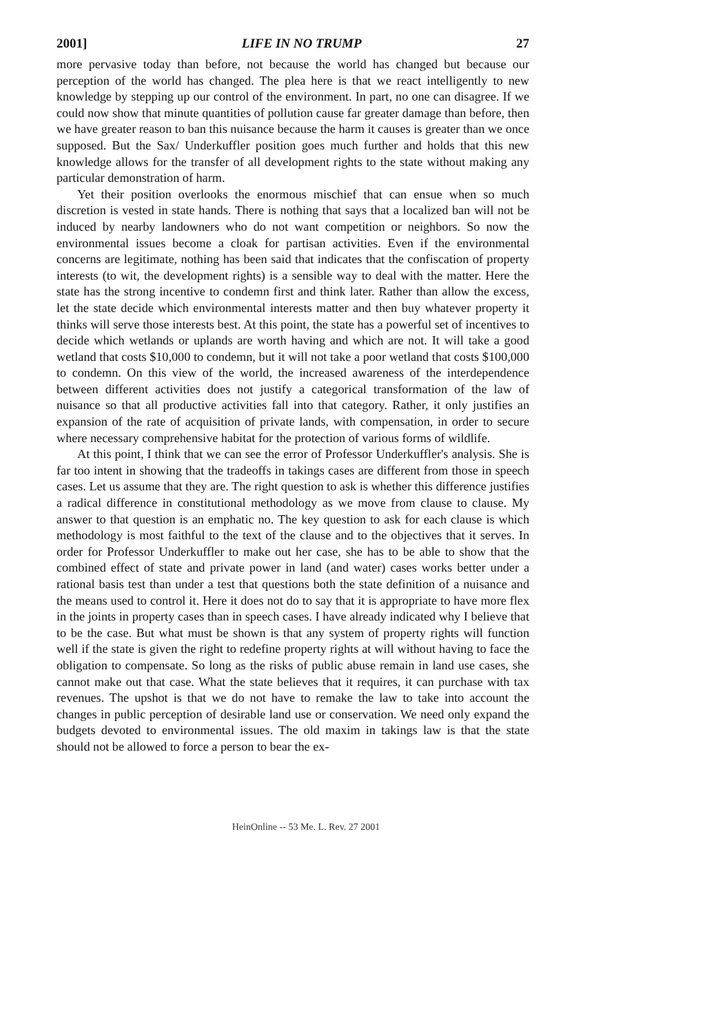2001] LIFE IN NO TRUMP 27
more pervasive today than before, not because the world has changed but because our perception of the world has changed. The plea here is that we react intelligently to new knowledge by stepping up our control of the environment. In part, no one can disagree. If we could now show that minute quantities of pollution cause far greater damage than before, then we have greater reason to ban this nuisance because the harm it causes is greater than we once supposed. But the Sax/ Underkuffler position goes much further and holds that this new knowledge allows for the transfer of all development rights to the state without making any particular demonstration of harm.
Yet their position overlooks the enormous mischief that can ensue when so much discretion is vested in state hands. There is nothing that says that a localized ban will not be induced by nearby landowners who do not want competition or neighbors. So now the environmental issues become a cloak for partisan activities. Even if the environmental concerns are legitimate, nothing has been said that indicates that the confiscation of property interests (to wit, the development rights) is a sensible way to deal with the matter. Here the state has the strong incentive to condemn first and think later. Rather than allow the excess, let the state decide which environmental interests matter and then buy whatever property it thinks will serve those interests best. At this point, the state has a powerful set of incentives to decide which wetlands or uplands are worth having and which are not. It will take a good wetland that costs $10,000 to condemn, but it will not take a poor wetland that costs $100,000 to condemn. On this view of the world, the increased awareness of the interdependence between different activities does not justify a categorical transformation of the law of nuisance so that all productive activities fall into that category. Rather, it only justifies an expansion of the rate of acquisition of private lands, with compensation, in order to secure where necessary comprehensive habitat for the protection of various forms of wildlife.
At this point, I think that we can see the error of Professor Underkuffler's analysis. She is far too intent in showing that the tradeoffs in takings cases are different from those in speech cases. Let us assume that they are. The right question to ask is whether this difference justifies a radical difference in constitutional methodology as we move from clause to clause. My answer to that question is an emphatic no. The key question to ask for each clause is which methodology is most faithful to the text of the clause and to the objectives that it serves. In order for Professor Underkuffler to make out her case, she has to be able to show that the combined effect of state and private power in land (and water) cases works better under a rational basis test than under a test that questions both the state definition of a nuisance and the means used to control it. Here it does not do to say that it is appropriate to have more flex in the joints in property cases than in speech cases. I have already indicated why I believe that to be the case. But what must be shown is that any system of property rights will function well if the state is given the right to redefine property rights at will without having to face the obligation to compensate. So long as the risks of public abuse remain in land use cases, she cannot make out that case. What the state believes that it requires, it can purchase with tax revenues. The upshot is that we do not have to remake the law to take into account the changes in public perception of desirable land use or conservation. We need only expand the budgets devoted to environmental issues. The old maxim in takings law is that the state should not be allowed to force a person to bear the ex-
HeinOnline -- 53 Me. L. Rev. 27 2001